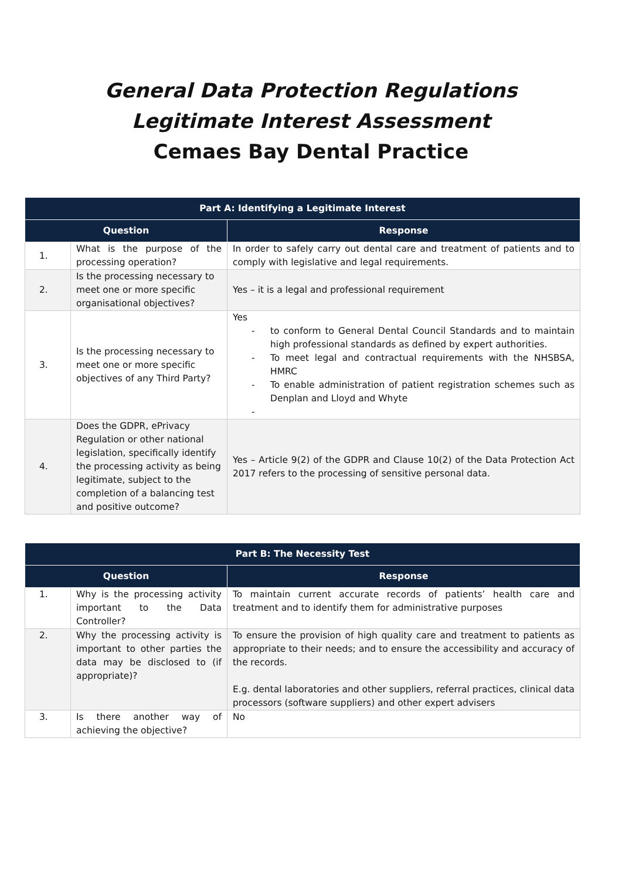General Data Protection Regulations
Legitimate Interest Assessment
Cemaes Bay Dental Practice
| Part A: Identifying a Legitimate Interest | | |
| --- | --- | --- |
| Question | | Response |
| 1. | What is the purpose of the processing operation? | In order to safely carry out dental care and treatment of patients and to comply with legislative and legal requirements. |
| 2. | Is the processing necessary to meet one or more specific organisational objectives? | Yes – it is a legal and professional requirement |
| 3. | Is the processing necessary to meet one or more specific objectives of any Third Party? | Yes - to conform to General Dental Council Standards and to maintain high professional standards as defined by expert authorities. - To meet legal and contractual requirements with the NHSBSA, HMRC - To enable administration of patient registration schemes such as Denplan and Lloyd and Whyte - |
| 4. | Does the GDPR, ePrivacy Regulation or other national legislation, specifically identify the processing activity as being legitimate, subject to the completion of a balancing test and positive outcome? | Yes – Article 9(2) of the GDPR and Clause 10(2) of the Data Protection Act 2017 refers to the processing of sensitive personal data. |
| Part B: The Necessity Test | | |
| --- | --- | --- |
| Question | | Response |
| 1. | Why is the processing activity important to the Data Controller? | To maintain current accurate records of patients’ health care and treatment and to identify them for administrative purposes |
| 2. | Why the processing activity is important to other parties the data may be disclosed to (if appropriate)? | To ensure the provision of high quality care and treatment to patients as appropriate to their needs; and to ensure the accessibility and accuracy of the records. E.g. dental laboratories and other suppliers, referral practices, clinical data processors (software suppliers) and other expert advisers |
| 3. | Is there another way of achieving the objective? | No |